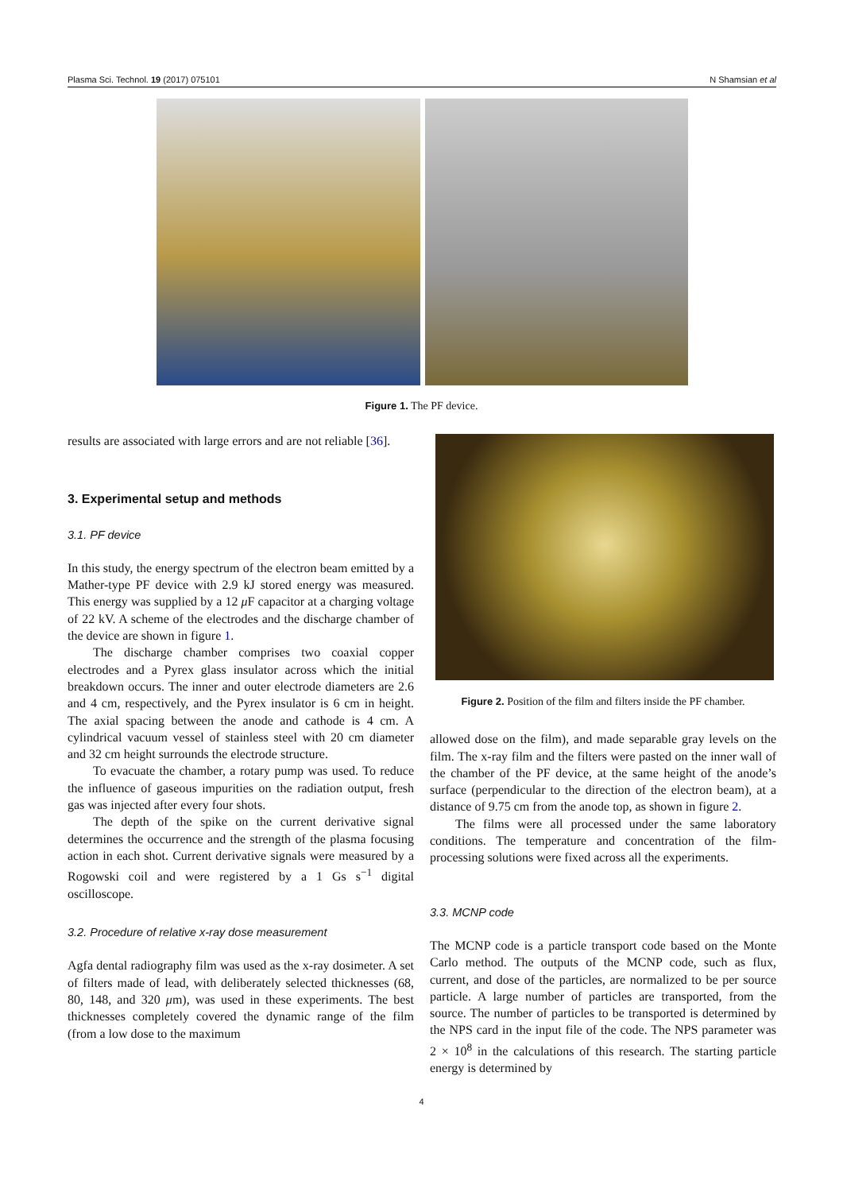Plasma Sci. Technol. 19 (2017) 075101 N Shamsian et al
Figure 1. The PF device.
results are associated with large errors and are not reliable [36].
3. Experimental setup and methods
3.1. PF device
In this study, the energy spectrum of the electron beam emitted by a Mather-type PF device with 2.9 kJ stored energy was measured. This energy was supplied by a 12 μ F capacitor at a charging voltage of 22 kV. A scheme of the electrodes and the discharge chamber of the device are shown in figure 1.
The discharge chamber comprises two coaxial copper electrodes and a Pyrex glass insulator across which the initial breakdown occurs. The inner and outer electrode diameters are 2.6 and 4 cm, respectively, and the Pyrex insulator is 6 cm in height. The axial spacing between the anode and cathode is 4 cm. A cylindrical vacuum vessel of stainless steel with 20 cm diameter and 32 cm height surrounds the electrode structure.
To evacuate the chamber, a rotary pump was used. To reduce the influence of gaseous impurities on the radiation output, fresh gas was injected after every four shots.
The depth of the spike on the current derivative signal determines the occurrence and the strength of the plasma focusing action in each shot. Current derivative signals were measured by a Rogowski coil and were registered by a 1 Gs s<sup>−1</sup> digital oscilloscope.
3.2. Procedure of relative x-ray dose measurement
Agfa dental radiography film was used as the x-ray dosimeter. A set of filters made of lead, with deliberately selected thicknesses (68, 80, 148, and 320 μm), was used in these experiments. The best thicknesses completely covered the dynamic range of the film (from a low dose to the maximum
Figure 2. Position of the film and filters inside the PF chamber.
allowed dose on the film), and made separable gray levels on the film. The x-ray film and the filters were pasted on the inner wall of the chamber of the PF device, at the same height of the anode’s surface (perpendicular to the direction of the electron beam), at a distance of 9.75 cm from the anode top, as shown in figure 2.
The films were all processed under the same laboratory conditions. The temperature and concentration of the film-processing solutions were fixed across all the experiments.
3.3. MCNP code
The MCNP code is a particle transport code based on the Monte Carlo method. The outputs of the MCNP code, such as flux, current, and dose of the particles, are normalized to be per source particle. A large number of particles are transported, from the source. The number of particles to be transported is determined by the NPS card in the input file of the code. The NPS parameter was 2 × 10<sup>8</sup> in the calculations of this research. The starting particle energy is determined by
4